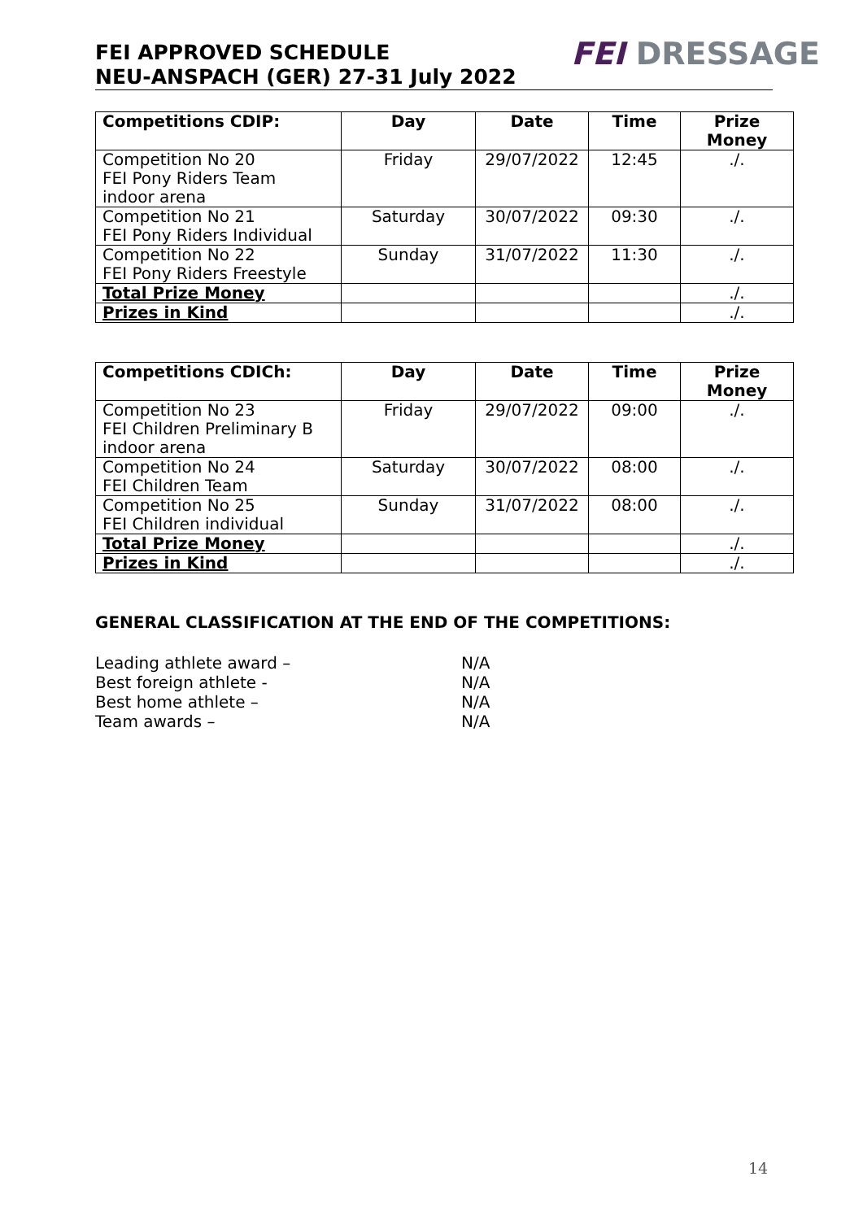FEI APPROVED SCHEDULE
NEU-ANSPACH (GER) 27-31 July 2022
FEI DRESSAGE
| Competitions CDIP: | Day | Date | Time | Prize Money |
| --- | --- | --- | --- | --- |
| Competition No 20 FEI Pony Riders Team indoor arena | Friday | 29/07/2022 | 12:45 | ./. |
| Competition No 21 FEI Pony Riders Individual | Saturday | 30/07/2022 | 09:30 | ./. |
| Competition No 22 FEI Pony Riders Freestyle | Sunday | 31/07/2022 | 11:30 | ./. |
| Total Prize Money | | | | ./. |
| Prizes in Kind | | | | ./. |
| Competitions CDICh: | Day | Date | Time | Prize Money |
| --- | --- | --- | --- | --- |
| Competition No 23 FEI Children Preliminary B indoor arena | Friday | 29/07/2022 | 09:00 | ./. |
| Competition No 24 FEI Children Team | Saturday | 30/07/2022 | 08:00 | ./. |
| Competition No 25 FEI Children individual | Sunday | 31/07/2022 | 08:00 | ./. |
| Total Prize Money | | | | ./. |
| Prizes in Kind | | | | ./. |
GENERAL CLASSIFICATION AT THE END OF THE COMPETITIONS:
Leading athlete award – N/A
Best foreign athlete - N/A
Best home athlete – N/A
Team awards – N/A
14